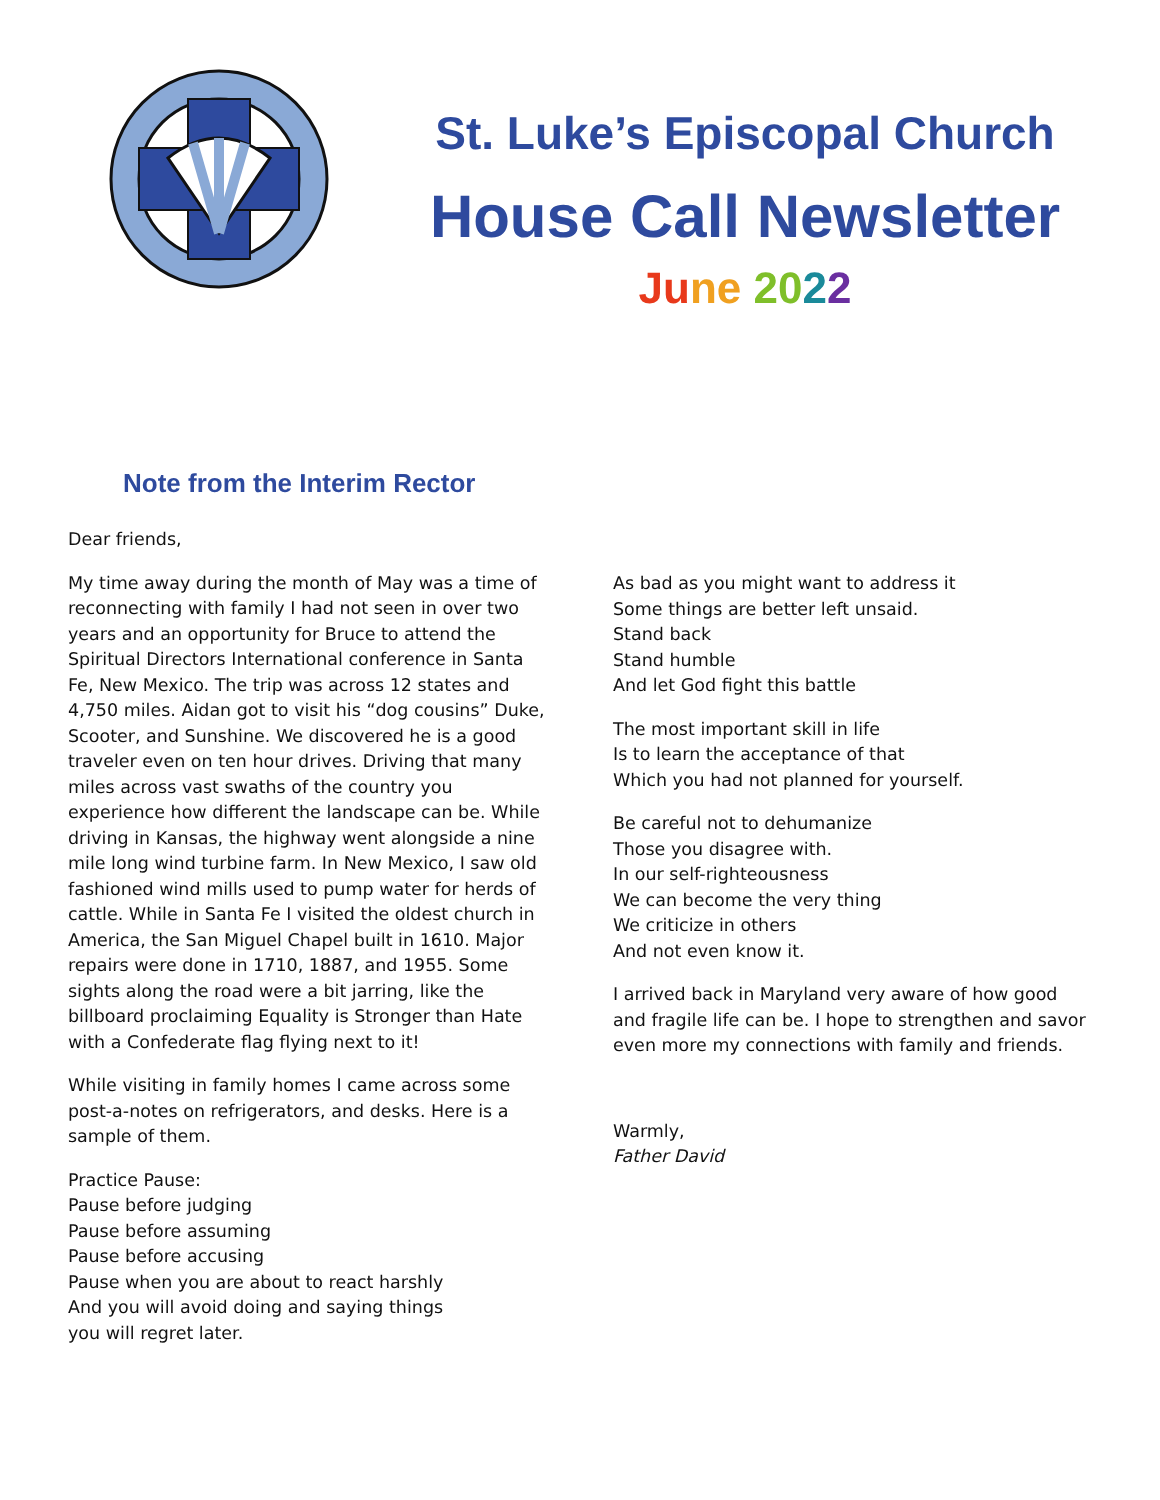St. Luke’s Episcopal Church
House Call Newsletter
Ju ne 2022
Note from the Interim Rector
Dear friends,
My time away during the month of May was a time of reconnecting with family I had not seen in over two years and an opportunity for Bruce to attend the Spiritual Directors International conference in Santa Fe, New Mexico. The trip was across 12 states and 4,750 miles. Aidan got to visit his “dog cousins” Duke, Scooter, and Sunshine. We discovered he is a good traveler even on ten hour drives. Driving that many miles across vast swaths of the country you experience how different the landscape can be. While driving in Kansas, the highway went alongside a nine mile long wind turbine farm. In New Mexico, I saw old fashioned wind mills used to pump water for herds of cattle. While in Santa Fe I visited the oldest church in America, the San Miguel Chapel built in 1610. Major repairs were done in 1710, 1887, and 1955. Some sights along the road were a bit jarring, like the billboard proclaiming Equality is Stronger than Hate with a Confederate flag flying next to it!
While visiting in family homes I came across some post-a-notes on refrigerators, and desks. Here is a sample of them.
Practice Pause:
Pause before judging
Pause before assuming
Pause before accusing
Pause when you are about to react harshly
And you will avoid doing and saying things
you will regret later.
As bad as you might want to address it
Some things are better left unsaid.
Stand back
Stand humble
And let God fight this battle
The most important skill in life
Is to learn the acceptance of that
Which you had not planned for yourself.
Be careful not to dehumanize
Those you disagree with.
In our self-righteousness
We can become the very thing
We criticize in others
And not even know it.
I arrived back in Maryland very aware of how good and fragile life can be. I hope to strengthen and savor even more my connections with family and friends.
Warmly,
Father David